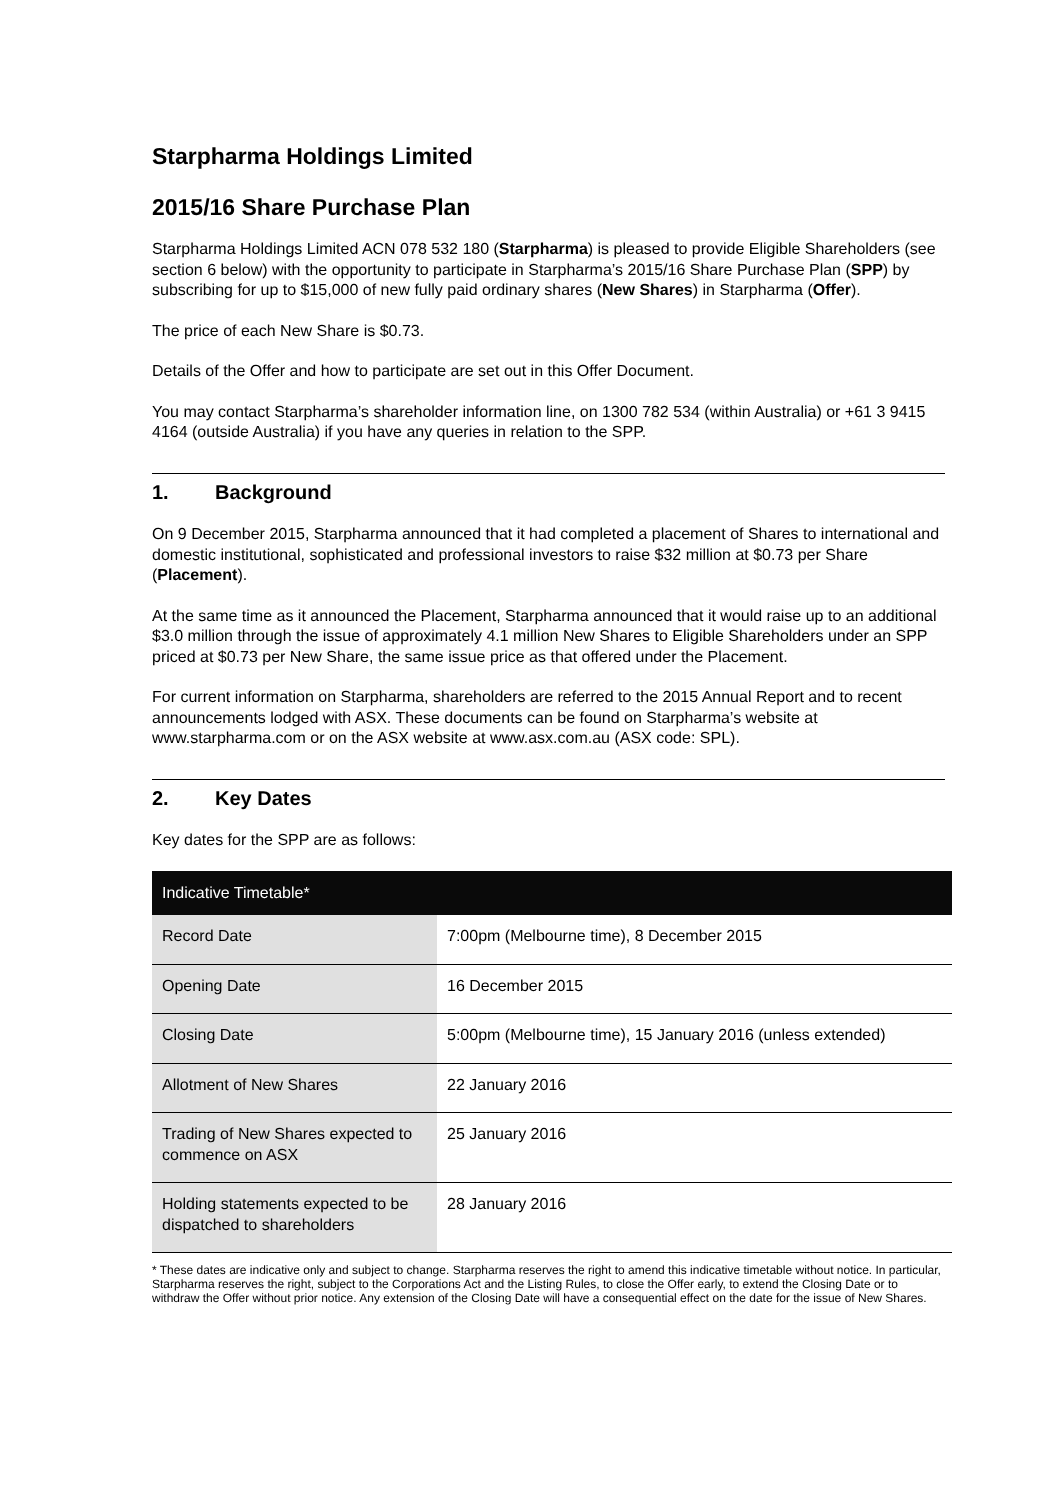Starpharma Holdings Limited
2015/16 Share Purchase Plan
Starpharma Holdings Limited ACN 078 532 180 (Starpharma) is pleased to provide Eligible Shareholders (see section 6 below) with the opportunity to participate in Starpharma’s 2015/16 Share Purchase Plan (SPP) by subscribing for up to $15,000 of new fully paid ordinary shares (New Shares) in Starpharma (Offer).
The price of each New Share is $0.73.
Details of the Offer and how to participate are set out in this Offer Document.
You may contact Starpharma’s shareholder information line, on 1300 782 534 (within Australia) or +61 3 9415 4164 (outside Australia) if you have any queries in relation to the SPP.
1. Background
On 9 December 2015, Starpharma announced that it had completed a placement of Shares to international and domestic institutional, sophisticated and professional investors to raise $32 million at $0.73 per Share (Placement).
At the same time as it announced the Placement, Starpharma announced that it would raise up to an additional $3.0 million through the issue of approximately 4.1 million New Shares to Eligible Shareholders under an SPP priced at $0.73 per New Share, the same issue price as that offered under the Placement.
For current information on Starpharma, shareholders are referred to the 2015 Annual Report and to recent announcements lodged with ASX. These documents can be found on Starpharma’s website at www.starpharma.com or on the ASX website at www.asx.com.au (ASX code: SPL).
2. Key Dates
Key dates for the SPP are as follows:
| Indicative Timetable* | |
| --- | --- |
| Record Date | 7:00pm (Melbourne time), 8 December 2015 |
| Opening Date | 16 December 2015 |
| Closing Date | 5:00pm (Melbourne time), 15 January 2016 (unless extended) |
| Allotment of New Shares | 22 January 2016 |
| Trading of New Shares expected to commence on ASX | 25 January 2016 |
| Holding statements expected to be dispatched to shareholders | 28 January 2016 |
* These dates are indicative only and subject to change. Starpharma reserves the right to amend this indicative timetable without notice. In particular, Starpharma reserves the right, subject to the Corporations Act and the Listing Rules, to close the Offer early, to extend the Closing Date or to withdraw the Offer without prior notice. Any extension of the Closing Date will have a consequential effect on the date for the issue of New Shares.